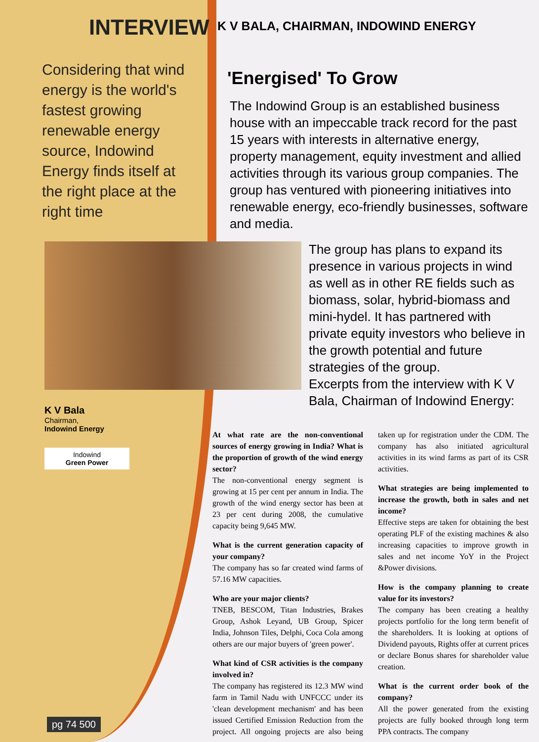INTERVIEW
Considering that wind energy is the world's fastest growing renewable energy source, Indowind Energy finds itself at the right place at the right time
K V Bala
Chairman,
Indowind Energy
Indowind
Green Power
K V BALA, CHAIRMAN, INDOWIND ENERGY
'Energised' To Grow
The Indowind Group is an established business house with an impeccable track record for the past 15 years with interests in alternative energy, property management, equity investment and allied activities through its various group companies. The group has ventured with pioneering initiatives into renewable energy, eco-friendly businesses, software and media.
The group has plans to expand its presence in various projects in wind as well as in other RE fields such as biomass, solar, hybrid-biomass and mini-hydel. It has partnered with private equity investors who believe in the growth potential and future strategies of the group.
Excerpts from the interview with K V Bala, Chairman of Indowind Energy:
At what rate are the non-conventional sources of energy growing in India? What is the proportion of growth of the wind energy sector?
The non-conventional energy segment is growing at 15 per cent per annum in India. The growth of the wind energy sector has been at 23 per cent during 2008, the cumulative capacity being 9,645 MW.
What is the current generation capacity of your company?
The company has so far created wind farms of 57.16 MW capacities.
Who are your major clients?
TNEB, BESCOM, Titan Industries, Brakes Group, Ashok Leyand, UB Group, Spicer India, Johnson Tiles, Delphi, Coca Cola among others are our major buyers of 'green power'.
What kind of CSR activities is the company involved in?
The company has registered its 12.3 MW wind farm in Tamil Nadu with UNFCCC under its 'clean development mechanism' and has been issued Certified Emission Reduction from the project. All ongoing projects are also being taken up for registration under the CDM. The company has also initiated agricultural activities in its wind farms as part of its CSR activities.
What strategies are being implemented to increase the growth, both in sales and net income?
Effective steps are taken for obtaining the best operating PLF of the existing machines & also increasing capacities to improve growth in sales and net income YoY in the Project &Power divisions.
How is the company planning to create value for its investors?
The company has been creating a healthy projects portfolio for the long term benefit of the shareholders. It is looking at options of Dividend payouts, Rights offer at current prices or declare Bonus shares for shareholder value creation.
What is the current order book of the company?
All the power generated from the existing projects are fully booked through long term PPA contracts. The company
pg 74 500